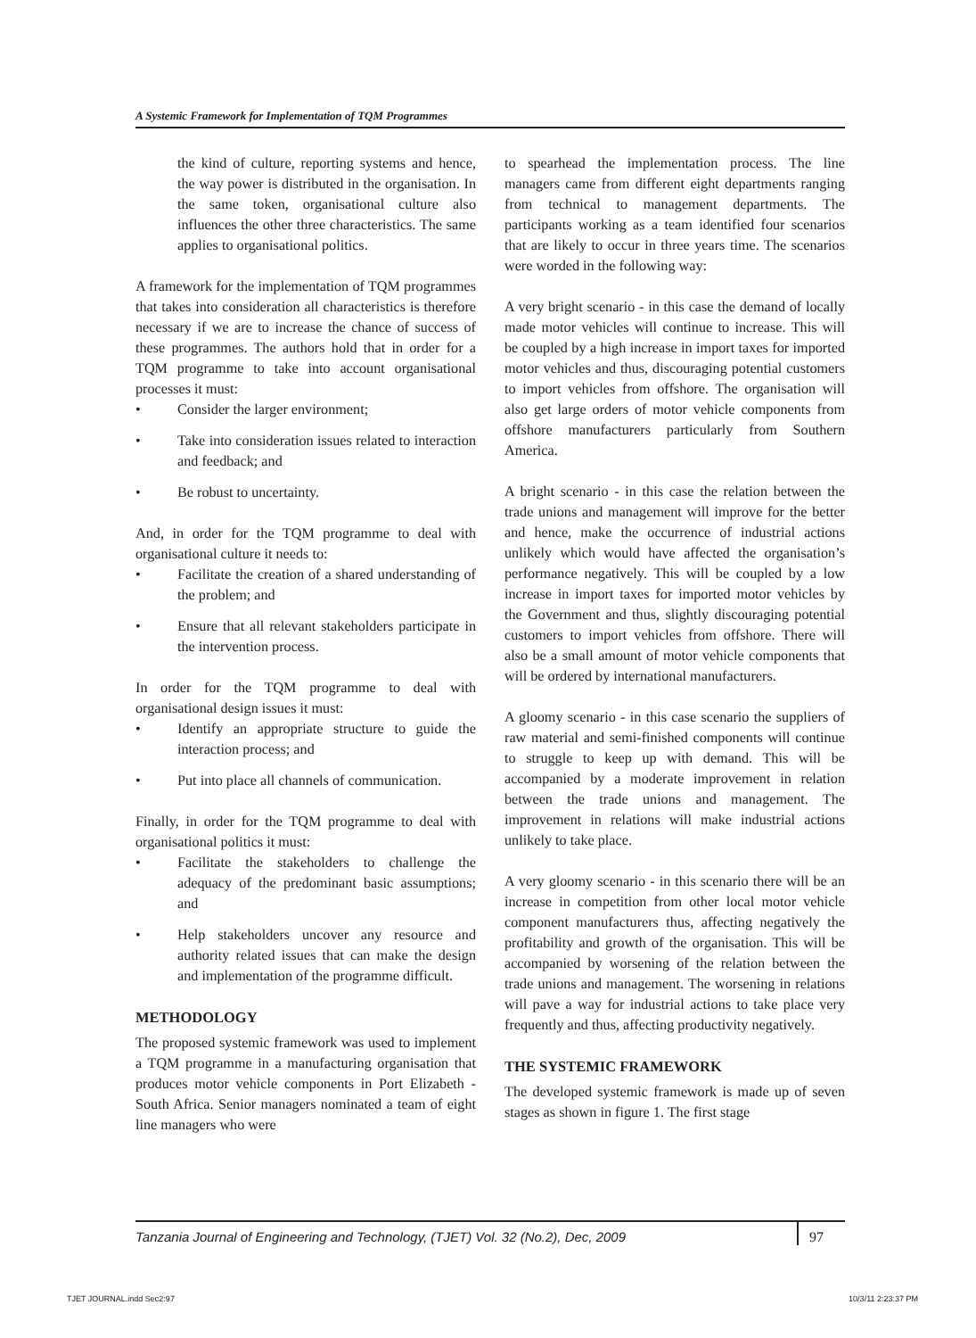A Systemic Framework for Implementation of TQM Programmes
the kind of culture, reporting systems and hence, the way power is distributed in the organisation. In the same token, organisational culture also influences the other three characteristics. The same applies to organisational politics.
A framework for the implementation of TQM programmes that takes into consideration all characteristics is therefore necessary if we are to increase the chance of success of these programmes. The authors hold that in order for a TQM programme to take into account organisational processes it must:
• Consider the larger environment;
• Take into consideration issues related to interaction and feedback; and
• Be robust to uncertainty.
And, in order for the TQM programme to deal with organisational culture it needs to:
• Facilitate the creation of a shared understanding of the problem; and
• Ensure that all relevant stakeholders participate in the intervention process.
In order for the TQM programme to deal with organisational design issues it must:
• Identify an appropriate structure to guide the interaction process; and
• Put into place all channels of communication.
Finally, in order for the TQM programme to deal with organisational politics it must:
• Facilitate the stakeholders to challenge the adequacy of the predominant basic assumptions; and
• Help stakeholders uncover any resource and authority related issues that can make the design and implementation of the programme difficult.
METHODOLOGY
The proposed systemic framework was used to implement a TQM programme in a manufacturing organisation that produces motor vehicle components in Port Elizabeth - South Africa. Senior managers nominated a team of eight line managers who were
to spearhead the implementation process. The line managers came from different eight departments ranging from technical to management departments. The participants working as a team identified four scenarios that are likely to occur in three years time. The scenarios were worded in the following way:
A very bright scenario - in this case the demand of locally made motor vehicles will continue to increase. This will be coupled by a high increase in import taxes for imported motor vehicles and thus, discouraging potential customers to import vehicles from offshore. The organisation will also get large orders of motor vehicle components from offshore manufacturers particularly from Southern America.
A bright scenario - in this case the relation between the trade unions and management will improve for the better and hence, make the occurrence of industrial actions unlikely which would have affected the organisation’s performance negatively. This will be coupled by a low increase in import taxes for imported motor vehicles by the Government and thus, slightly discouraging potential customers to import vehicles from offshore. There will also be a small amount of motor vehicle components that will be ordered by international manufacturers.
A gloomy scenario - in this case scenario the suppliers of raw material and semi-finished components will continue to struggle to keep up with demand. This will be accompanied by a moderate improvement in relation between the trade unions and management. The improvement in relations will make industrial actions unlikely to take place.
A very gloomy scenario - in this scenario there will be an increase in competition from other local motor vehicle component manufacturers thus, affecting negatively the profitability and growth of the organisation. This will be accompanied by worsening of the relation between the trade unions and management. The worsening in relations will pave a way for industrial actions to take place very frequently and thus, affecting productivity negatively.
THE SYSTEMIC FRAMEWORK
The developed systemic framework is made up of seven stages as shown in figure 1. The first stage
Tanzania Journal of Engineering and Technology, (TJET) Vol. 32 (No.2), Dec, 2009 97
TJET JOURNAL.indd Sec2:97 10/3/11 2:23:37 PM